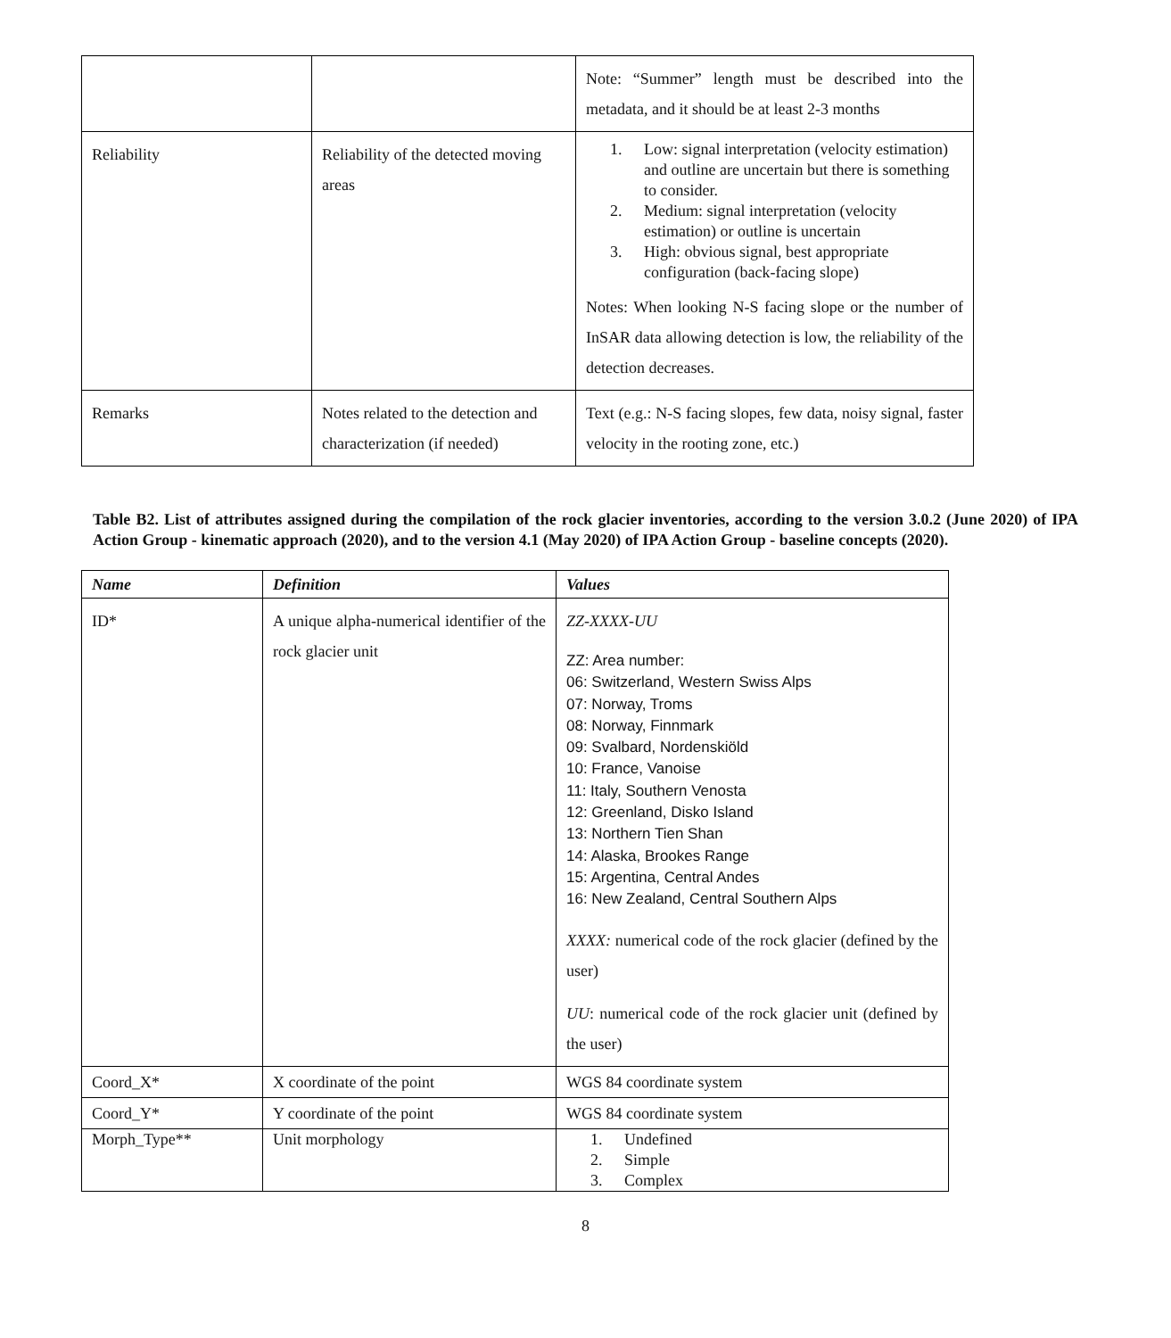| | | Note: “Summer” length must be described into the metadata, and it should be at least 2-3 months |
| Reliability | Reliability of the detected moving areas | 1. Low: signal interpretation (velocity estimation) and outline are uncertain but there is something to consider. 2. Medium: signal interpretation (velocity estimation) or outline is uncertain 3. High: obvious signal, best appropriate configuration (back-facing slope) Notes: When looking N-S facing slope or the number of InSAR data allowing detection is low, the reliability of the detection decreases. |
| Remarks | Notes related to the detection and characterization (if needed) | Text (e.g.: N-S facing slopes, few data, noisy signal, faster velocity in the rooting zone, etc.) |
Table B2. List of attributes assigned during the compilation of the rock glacier inventories, according to the version 3.0.2 (June 2020) of IPA Action Group - kinematic approach (2020), and to the version 4.1 (May 2020) of IPA Action Group - baseline concepts (2020).
| Name | Definition | Values |
| --- | --- | --- |
| ID* | A unique alpha-numerical identifier of the rock glacier unit | ZZ-XXXX-UU ZZ: Area number: 06: Switzerland, Western Swiss Alps 07: Norway, Troms 08: Norway, Finnmark 09: Svalbard, Nordenskiöld 10: France, Vanoise 11: Italy, Southern Venosta 12: Greenland, Disko Island 13: Northern Tien Shan 14: Alaska, Brookes Range 15: Argentina, Central Andes 16: New Zealand, Central Southern Alps XXXX: numerical code of the rock glacier (defined by the user) UU : numerical code of the rock glacier unit (defined by the user) |
| Coord_X* | X coordinate of the point | WGS 84 coordinate system |
| Coord_Y* | Y coordinate of the point | WGS 84 coordinate system |
| Morph_Type** | Unit morphology | 1. Undefined 2. Simple 3. Complex |
8